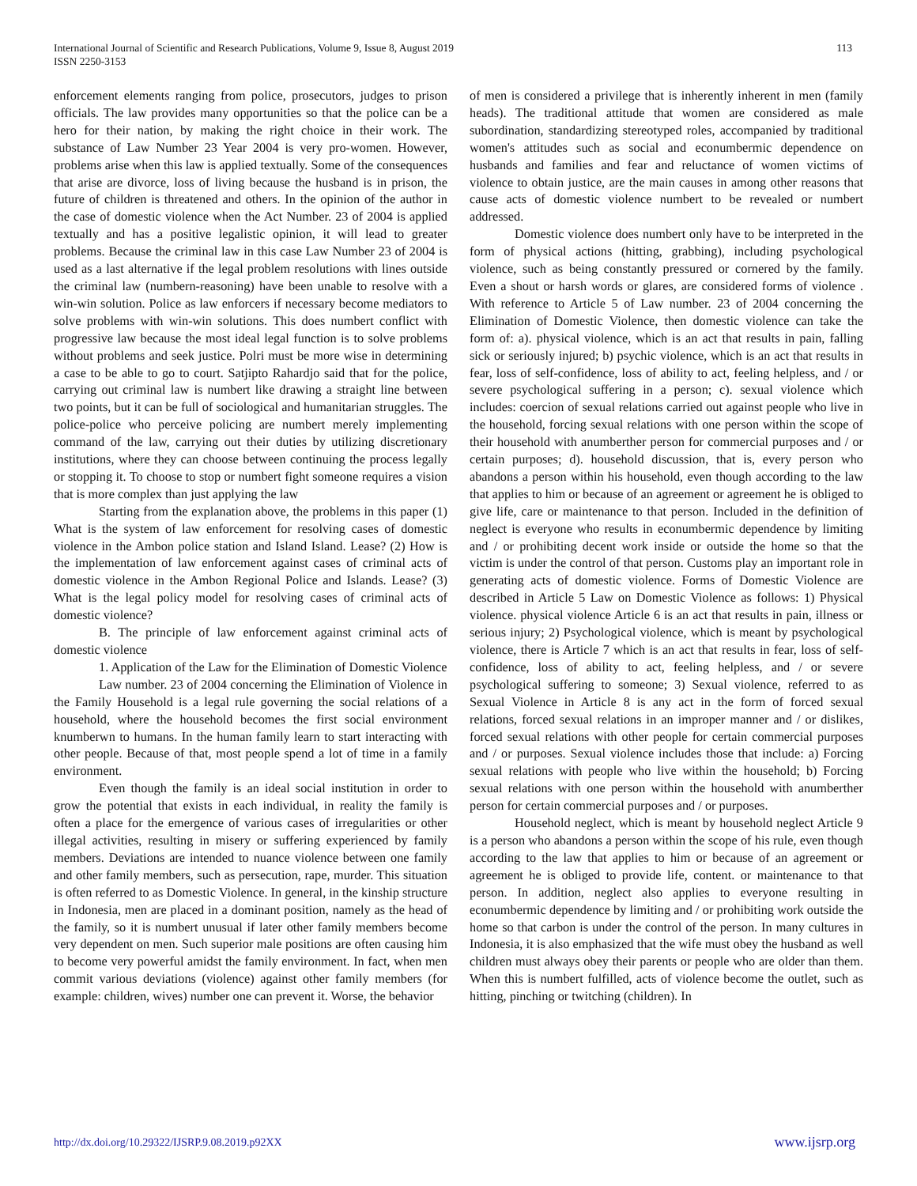International Journal of Scientific and Research Publications, Volume 9, Issue 8, August 2019
ISSN 2250-3153
113
enforcement elements ranging from police, prosecutors, judges to prison officials. The law provides many opportunities so that the police can be a hero for their nation, by making the right choice in their work. The substance of Law Number 23 Year 2004 is very pro-women. However, problems arise when this law is applied textually. Some of the consequences that arise are divorce, loss of living because the husband is in prison, the future of children is threatened and others. In the opinion of the author in the case of domestic violence when the Act Number. 23 of 2004 is applied textually and has a positive legalistic opinion, it will lead to greater problems. Because the criminal law in this case Law Number 23 of 2004 is used as a last alternative if the legal problem resolutions with lines outside the criminal law (numbern-reasoning) have been unable to resolve with a win-win solution. Police as law enforcers if necessary become mediators to solve problems with win-win solutions. This does numbert conflict with progressive law because the most ideal legal function is to solve problems without problems and seek justice. Polri must be more wise in determining a case to be able to go to court. Satjipto Rahardjo said that for the police, carrying out criminal law is numbert like drawing a straight line between two points, but it can be full of sociological and humanitarian struggles. The police-police who perceive policing are numbert merely implementing command of the law, carrying out their duties by utilizing discretionary institutions, where they can choose between continuing the process legally or stopping it. To choose to stop or numbert fight someone requires a vision that is more complex than just applying the law
Starting from the explanation above, the problems in this paper (1) What is the system of law enforcement for resolving cases of domestic violence in the Ambon police station and Island Island. Lease? (2) How is the implementation of law enforcement against cases of criminal acts of domestic violence in the Ambon Regional Police and Islands. Lease? (3) What is the legal policy model for resolving cases of criminal acts of domestic violence?
B. The principle of law enforcement against criminal acts of domestic violence
1. Application of the Law for the Elimination of Domestic Violence
Law number. 23 of 2004 concerning the Elimination of Violence in the Family Household is a legal rule governing the social relations of a household, where the household becomes the first social environment knumberwn to humans. In the human family learn to start interacting with other people. Because of that, most people spend a lot of time in a family environment.
Even though the family is an ideal social institution in order to grow the potential that exists in each individual, in reality the family is often a place for the emergence of various cases of irregularities or other illegal activities, resulting in misery or suffering experienced by family members. Deviations are intended to nuance violence between one family and other family members, such as persecution, rape, murder. This situation is often referred to as Domestic Violence. In general, in the kinship structure in Indonesia, men are placed in a dominant position, namely as the head of the family, so it is numbert unusual if later other family members become very dependent on men. Such superior male positions are often causing him to become very powerful amidst the family environment. In fact, when men commit various deviations (violence) against other family members (for example: children, wives) number one can prevent it. Worse, the behavior
of men is considered a privilege that is inherently inherent in men (family heads). The traditional attitude that women are considered as male subordination, standardizing stereotyped roles, accompanied by traditional women's attitudes such as social and econumbermic dependence on husbands and families and fear and reluctance of women victims of violence to obtain justice, are the main causes in among other reasons that cause acts of domestic violence numbert to be revealed or numbert addressed.
Domestic violence does numbert only have to be interpreted in the form of physical actions (hitting, grabbing), including psychological violence, such as being constantly pressured or cornered by the family. Even a shout or harsh words or glares, are considered forms of violence . With reference to Article 5 of Law number. 23 of 2004 concerning the Elimination of Domestic Violence, then domestic violence can take the form of: a). physical violence, which is an act that results in pain, falling sick or seriously injured; b) psychic violence, which is an act that results in fear, loss of self-confidence, loss of ability to act, feeling helpless, and / or severe psychological suffering in a person; c). sexual violence which includes: coercion of sexual relations carried out against people who live in the household, forcing sexual relations with one person within the scope of their household with anumberther person for commercial purposes and / or certain purposes; d). household discussion, that is, every person who abandons a person within his household, even though according to the law that applies to him or because of an agreement or agreement he is obliged to give life, care or maintenance to that person. Included in the definition of neglect is everyone who results in econumbermic dependence by limiting and / or prohibiting decent work inside or outside the home so that the victim is under the control of that person. Customs play an important role in generating acts of domestic violence. Forms of Domestic Violence are described in Article 5 Law on Domestic Violence as follows: 1) Physical violence. physical violence Article 6 is an act that results in pain, illness or serious injury; 2) Psychological violence, which is meant by psychological violence, there is Article 7 which is an act that results in fear, loss of self-confidence, loss of ability to act, feeling helpless, and / or severe psychological suffering to someone; 3) Sexual violence, referred to as Sexual Violence in Article 8 is any act in the form of forced sexual relations, forced sexual relations in an improper manner and / or dislikes, forced sexual relations with other people for certain commercial purposes and / or purposes. Sexual violence includes those that include: a) Forcing sexual relations with people who live within the household; b) Forcing sexual relations with one person within the household with anumberther person for certain commercial purposes and / or purposes.
Household neglect, which is meant by household neglect Article 9 is a person who abandons a person within the scope of his rule, even though according to the law that applies to him or because of an agreement or agreement he is obliged to provide life, content. or maintenance to that person. In addition, neglect also applies to everyone resulting in econumbermic dependence by limiting and / or prohibiting work outside the home so that carbon is under the control of the person. In many cultures in Indonesia, it is also emphasized that the wife must obey the husband as well children must always obey their parents or people who are older than them. When this is numbert fulfilled, acts of violence become the outlet, such as hitting, pinching or twitching (children). In
http://dx.doi.org/10.29322/IJSRP.9.08.2019.p92XX www.ijsrp.org